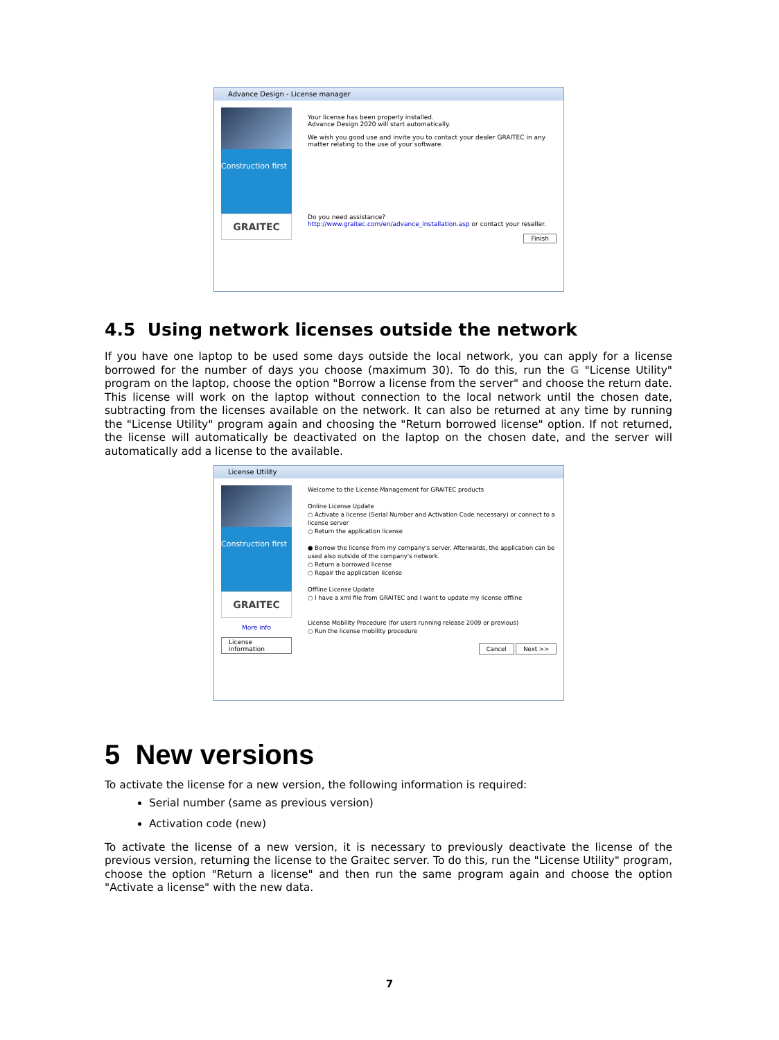Advance Design - License manager
Construction first
GRAITEC
Your license has been properly installed.
Advance Design 2020 will start automatically.
We wish you good use and invite you to contact your dealer GRAITEC in any matter relating to the use of your software.
Do you need assistance?
http://www.graitec.com/en/advance_installation.asp or contact your reseller.
Finish
4.5 Using network licenses outside the network
If you have one laptop to be used some days outside the local network, you can apply for a license borrowed for the number of days you choose (maximum 30). To do this, run the G "License Utility" program on the laptop, choose the option "Borrow a license from the server" and choose the return date. This license will work on the laptop without connection to the local network until the chosen date, subtracting from the licenses available on the network. It can also be returned at any time by running the "License Utility" program again and choosing the "Return borrowed license" option. If not returned, the license will automatically be deactivated on the laptop on the chosen date, and the server will automatically add a license to the available.
License Utility
Construction first
GRAITEC
More info
License information
Welcome to the License Management for GRAITEC products
Online License Update
○ Activate a license (Serial Number and Activation Code necessary) or connect to a license server
○ Return the application license
● Borrow the license from my company's server. Afterwards, the application can be used also outside of the company's network.
○ Return a borrowed license
○ Repair the application license
Offline License Update
○ I have a xml file from GRAITEC and I want to update my license offline
License Mobility Procedure (for users running release 2009 or previous)
○ Run the license mobility procedure
Cancel Next >>
5 New versions
To activate the license for a new version, the following information is required:
Serial number (same as previous version)
Activation code (new)
To activate the license of a new version, it is necessary to previously deactivate the license of the previous version, returning the license to the Graitec server. To do this, run the "License Utility" program, choose the option "Return a license" and then run the same program again and choose the option "Activate a license" with the new data.
7